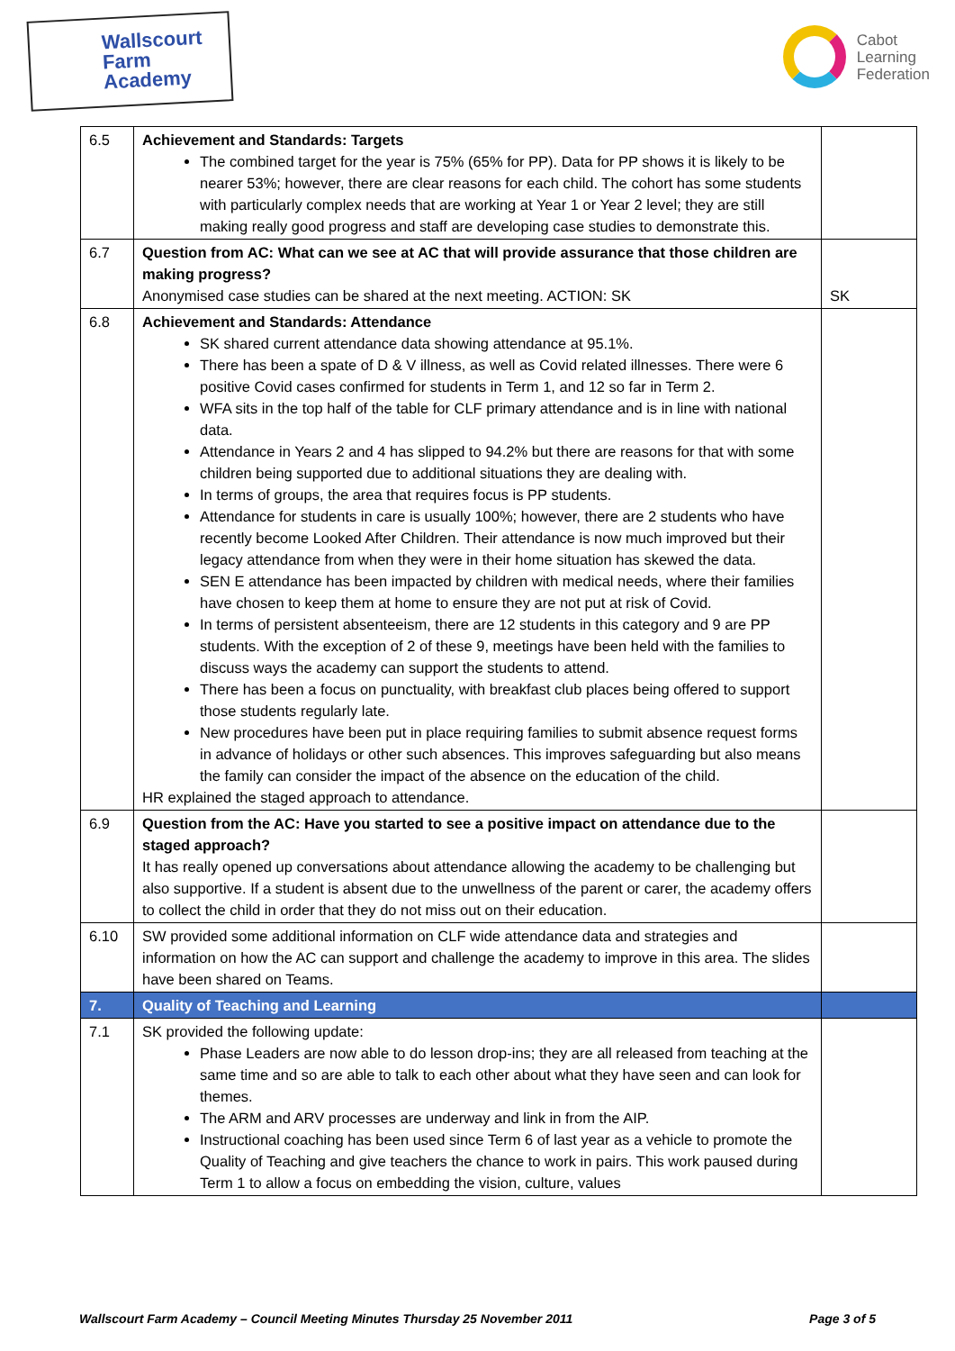Wallscourt
Farm
Academy
Cabot
Learning
Federation
| 6.5 | Achievement and Standards: Targets The combined target for the year is 75% (65% for PP). Data for PP shows it is likely to be nearer 53%; however, there are clear reasons for each child. The cohort has some students with particularly complex needs that are working at Year 1 or Year 2 level; they are still making really good progress and staff are developing case studies to demonstrate this. | |
| 6.7 | Question from AC: What can we see at AC that will provide assurance that those children are making progress? Anonymised case studies can be shared at the next meeting. ACTION: SK | SK |
| 6.8 | Achievement and Standards: Attendance SK shared current attendance data showing attendance at 95.1%. There has been a spate of D & V illness, as well as Covid related illnesses. There were 6 positive Covid cases confirmed for students in Term 1, and 12 so far in Term 2. WFA sits in the top half of the table for CLF primary attendance and is in line with national data. Attendance in Years 2 and 4 has slipped to 94.2% but there are reasons for that with some children being supported due to additional situations they are dealing with. In terms of groups, the area that requires focus is PP students. Attendance for students in care is usually 100%; however, there are 2 students who have recently become Looked After Children. Their attendance is now much improved but their legacy attendance from when they were in their home situation has skewed the data. SEN E attendance has been impacted by children with medical needs, where their families have chosen to keep them at home to ensure they are not put at risk of Covid. In terms of persistent absenteeism, there are 12 students in this category and 9 are PP students. With the exception of 2 of these 9, meetings have been held with the families to discuss ways the academy can support the students to attend. There has been a focus on punctuality, with breakfast club places being offered to support those students regularly late. New procedures have been put in place requiring families to submit absence request forms in advance of holidays or other such absences. This improves safeguarding but also means the family can consider the impact of the absence on the education of the child. HR explained the staged approach to attendance. | |
| 6.9 | Question from the AC: Have you started to see a positive impact on attendance due to the staged approach? It has really opened up conversations about attendance allowing the academy to be challenging but also supportive. If a student is absent due to the unwellness of the parent or carer, the academy offers to collect the child in order that they do not miss out on their education. | |
| 6.10 | SW provided some additional information on CLF wide attendance data and strategies and information on how the AC can support and challenge the academy to improve in this area. The slides have been shared on Teams. | |
| 7. | Quality of Teaching and Learning | |
| 7.1 | SK provided the following update: Phase Leaders are now able to do lesson drop-ins; they are all released from teaching at the same time and so are able to talk to each other about what they have seen and can look for themes. The ARM and ARV processes are underway and link in from the AIP. Instructional coaching has been used since Term 6 of last year as a vehicle to promote the Quality of Teaching and give teachers the chance to work in pairs. This work paused during Term 1 to allow a focus on embedding the vision, culture, values | |
Wallscourt Farm Academy – Council Meeting Minutes Thursday 25 November 2011 Page 3 of 5